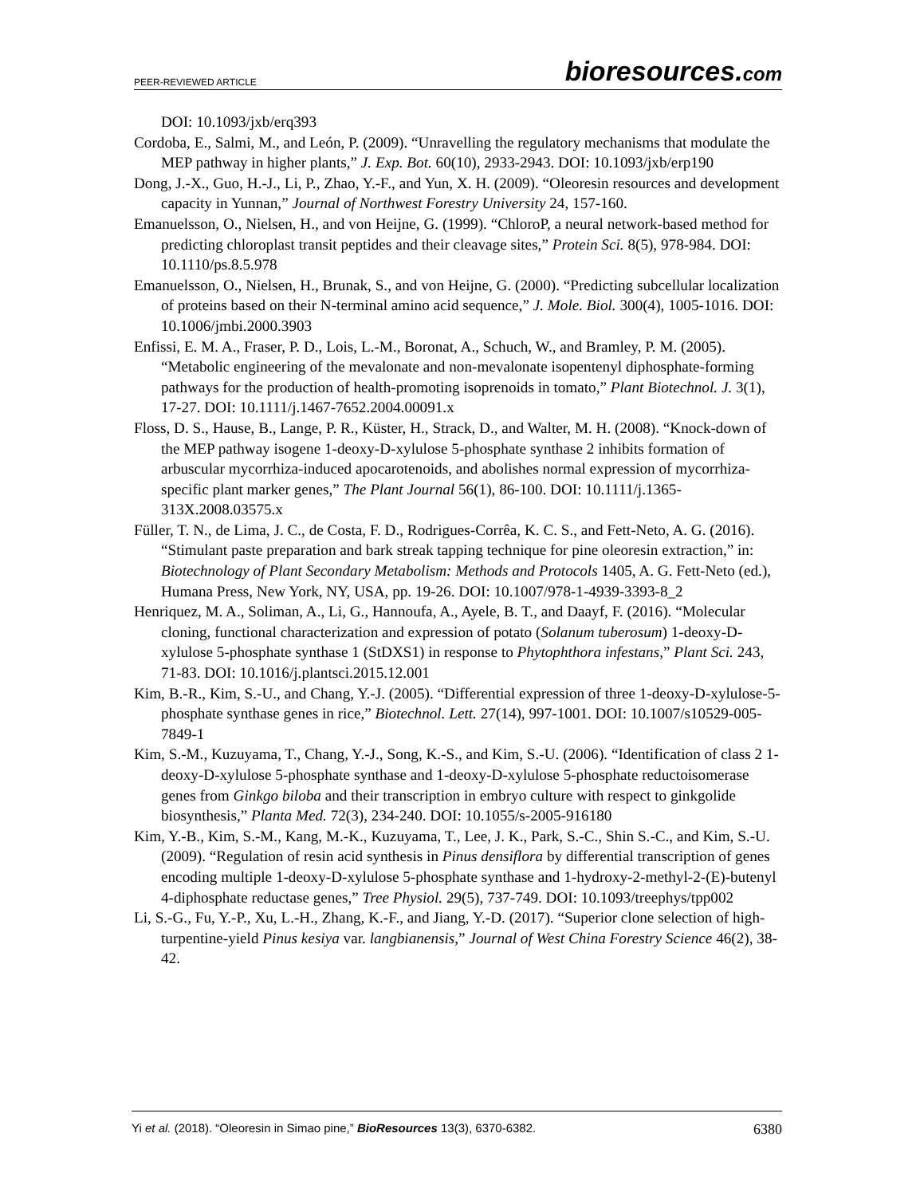PEER-REVIEWED ARTICLE bioresources.com
DOI: 10.1093/jxb/erq393
Cordoba, E., Salmi, M., and León, P. (2009). “Unravelling the regulatory mechanisms that modulate the MEP pathway in higher plants,” J. Exp. Bot. 60(10), 2933-2943. DOI: 10.1093/jxb/erp190
Dong, J.-X., Guo, H.-J., Li, P., Zhao, Y.-F., and Yun, X. H. (2009). “Oleoresin resources and development capacity in Yunnan,” Journal of Northwest Forestry University 24, 157-160.
Emanuelsson, O., Nielsen, H., and von Heijne, G. (1999). “ChloroP, a neural network-based method for predicting chloroplast transit peptides and their cleavage sites,” Protein Sci. 8(5), 978-984. DOI: 10.1110/ps.8.5.978
Emanuelsson, O., Nielsen, H., Brunak, S., and von Heijne, G. (2000). “Predicting subcellular localization of proteins based on their N-terminal amino acid sequence,” J. Mole. Biol. 300(4), 1005-1016. DOI: 10.1006/jmbi.2000.3903
Enfissi, E. M. A., Fraser, P. D., Lois, L.-M., Boronat, A., Schuch, W., and Bramley, P. M. (2005). “Metabolic engineering of the mevalonate and non-mevalonate isopentenyl diphosphate-forming pathways for the production of health-promoting isoprenoids in tomato,” Plant Biotechnol. J. 3(1), 17-27. DOI: 10.1111/j.1467-7652.2004.00091.x
Floss, D. S., Hause, B., Lange, P. R., Küster, H., Strack, D., and Walter, M. H. (2008). “Knock-down of the MEP pathway isogene 1-deoxy-D-xylulose 5-phosphate synthase 2 inhibits formation of arbuscular mycorrhiza-induced apocarotenoids, and abolishes normal expression of mycorrhiza-specific plant marker genes,” The Plant Journal 56(1), 86-100. DOI: 10.1111/j.1365-313X.2008.03575.x
Füller, T. N., de Lima, J. C., de Costa, F. D., Rodrigues-Corrêa, K. C. S., and Fett-Neto, A. G. (2016). “Stimulant paste preparation and bark streak tapping technique for pine oleoresin extraction,” in: Biotechnology of Plant Secondary Metabolism: Methods and Protocols 1405, A. G. Fett-Neto (ed.), Humana Press, New York, NY, USA, pp. 19-26. DOI: 10.1007/978-1-4939-3393-8_2
Henriquez, M. A., Soliman, A., Li, G., Hannoufa, A., Ayele, B. T., and Daayf, F. (2016). “Molecular cloning, functional characterization and expression of potato (Solanum tuberosum) 1-deoxy-D-xylulose 5-phosphate synthase 1 (StDXS1) in response to Phytophthora infestans,” Plant Sci. 243, 71-83. DOI: 10.1016/j.plantsci.2015.12.001
Kim, B.-R., Kim, S.-U., and Chang, Y.-J. (2005). “Differential expression of three 1-deoxy-D-xylulose-5-phosphate synthase genes in rice,” Biotechnol. Lett. 27(14), 997-1001. DOI: 10.1007/s10529-005-7849-1
Kim, S.-M., Kuzuyama, T., Chang, Y.-J., Song, K.-S., and Kim, S.-U. (2006). “Identification of class 2 1-deoxy-D-xylulose 5-phosphate synthase and 1-deoxy-D-xylulose 5-phosphate reductoisomerase genes from Ginkgo biloba and their transcription in embryo culture with respect to ginkgolide biosynthesis,” Planta Med. 72(3), 234-240. DOI: 10.1055/s-2005-916180
Kim, Y.-B., Kim, S.-M., Kang, M.-K., Kuzuyama, T., Lee, J. K., Park, S.-C., Shin S.-C., and Kim, S.-U. (2009). “Regulation of resin acid synthesis in Pinus densiflora by differential transcription of genes encoding multiple 1-deoxy-D-xylulose 5-phosphate synthase and 1-hydroxy-2-methyl-2-(E)-butenyl 4-diphosphate reductase genes,” Tree Physiol. 29(5), 737-749. DOI: 10.1093/treephys/tpp002
Li, S.-G., Fu, Y.-P., Xu, L.-H., Zhang, K.-F., and Jiang, Y.-D. (2017). “Superior clone selection of high-turpentine-yield Pinus kesiya var. langbianensis,” Journal of West China Forestry Science 46(2), 38-42.
Yi et al. (2018). “Oleoresin in Simao pine,” BioResources 13(3), 6370-6382. 6380